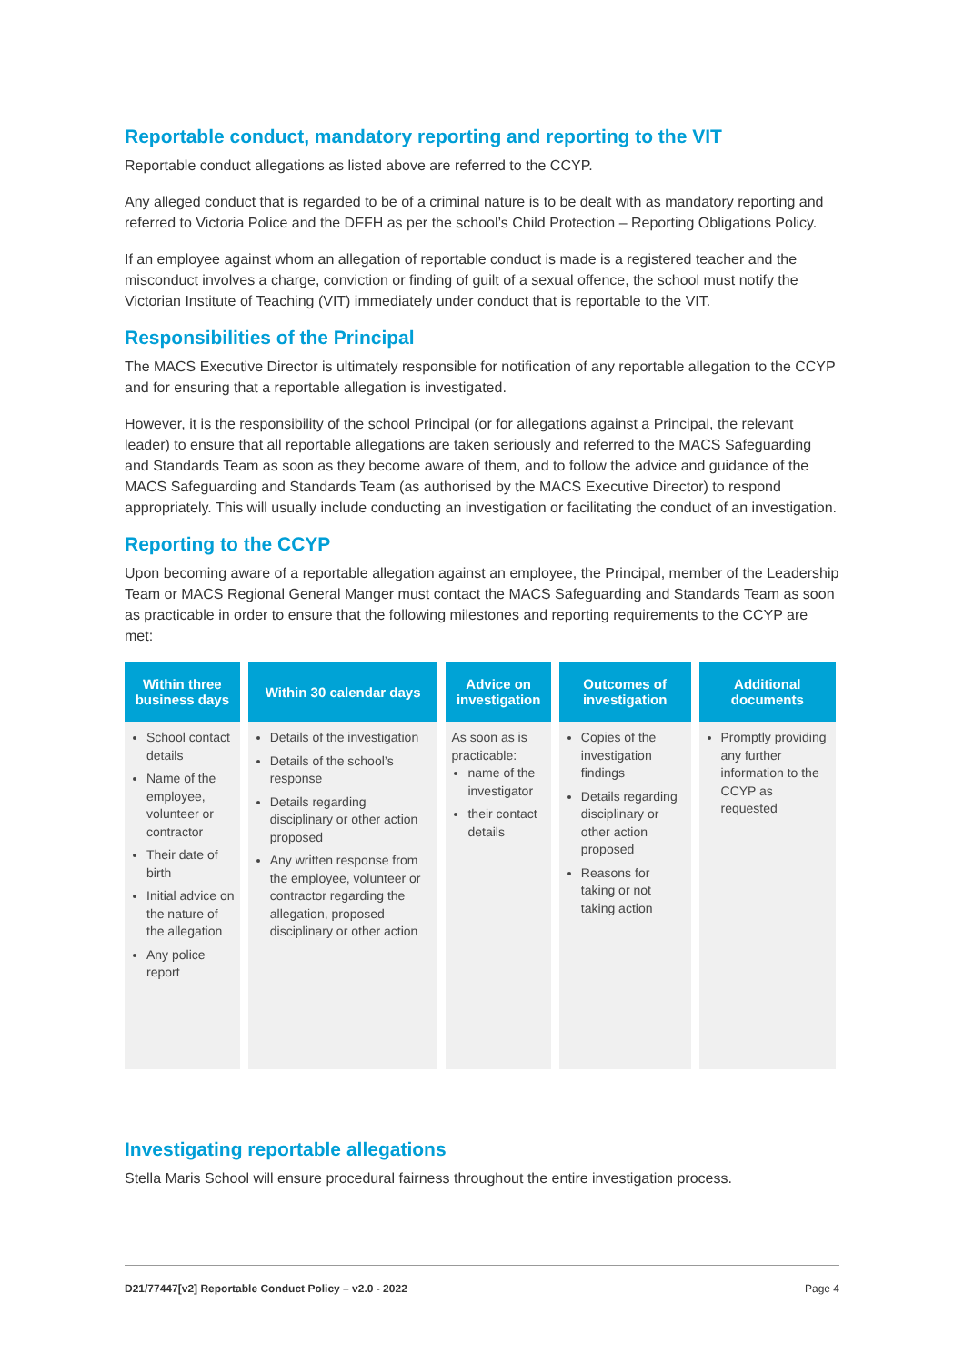Reportable conduct, mandatory reporting and reporting to the VIT
Reportable conduct allegations as listed above are referred to the CCYP.
Any alleged conduct that is regarded to be of a criminal nature is to be dealt with as mandatory reporting and referred to Victoria Police and the DFFH as per the school’s Child Protection – Reporting Obligations Policy.
If an employee against whom an allegation of reportable conduct is made is a registered teacher and the misconduct involves a charge, conviction or finding of guilt of a sexual offence, the school must notify the Victorian Institute of Teaching (VIT) immediately under conduct that is reportable to the VIT.
Responsibilities of the Principal
The MACS Executive Director is ultimately responsible for notification of any reportable allegation to the CCYP and for ensuring that a reportable allegation is investigated.
However, it is the responsibility of the school Principal (or for allegations against a Principal, the relevant leader) to ensure that all reportable allegations are taken seriously and referred to the MACS Safeguarding and Standards Team as soon as they become aware of them, and to follow the advice and guidance of the MACS Safeguarding and Standards Team (as authorised by the MACS Executive Director) to respond appropriately. This will usually include conducting an investigation or facilitating the conduct of an investigation.
Reporting to the CCYP
Upon becoming aware of a reportable allegation against an employee, the Principal, member of the Leadership Team or MACS Regional General Manger must contact the MACS Safeguarding and Standards Team as soon as practicable in order to ensure that the following milestones and reporting requirements to the CCYP are met:
| Within three business days | Within 30 calendar days | Advice on investigation | Outcomes of investigation | Additional documents |
| --- | --- | --- | --- | --- |
| School contact details Name of the employee, volunteer or contractor Their date of birth Initial advice on the nature of the allegation Any police report | Details of the investigation Details of the school’s response Details regarding disciplinary or other action proposed Any written response from the employee, volunteer or contractor regarding the allegation, proposed disciplinary or other action | As soon as is practicable: name of the investigator their contact details | Copies of the investigation findings Details regarding disciplinary or other action proposed Reasons for taking or not taking action | Promptly providing any further information to the CCYP as requested |
Investigating reportable allegations
Stella Maris School will ensure procedural fairness throughout the entire investigation process.
D21/77447[v2] Reportable Conduct Policy – v2.0 - 2022 Page 4